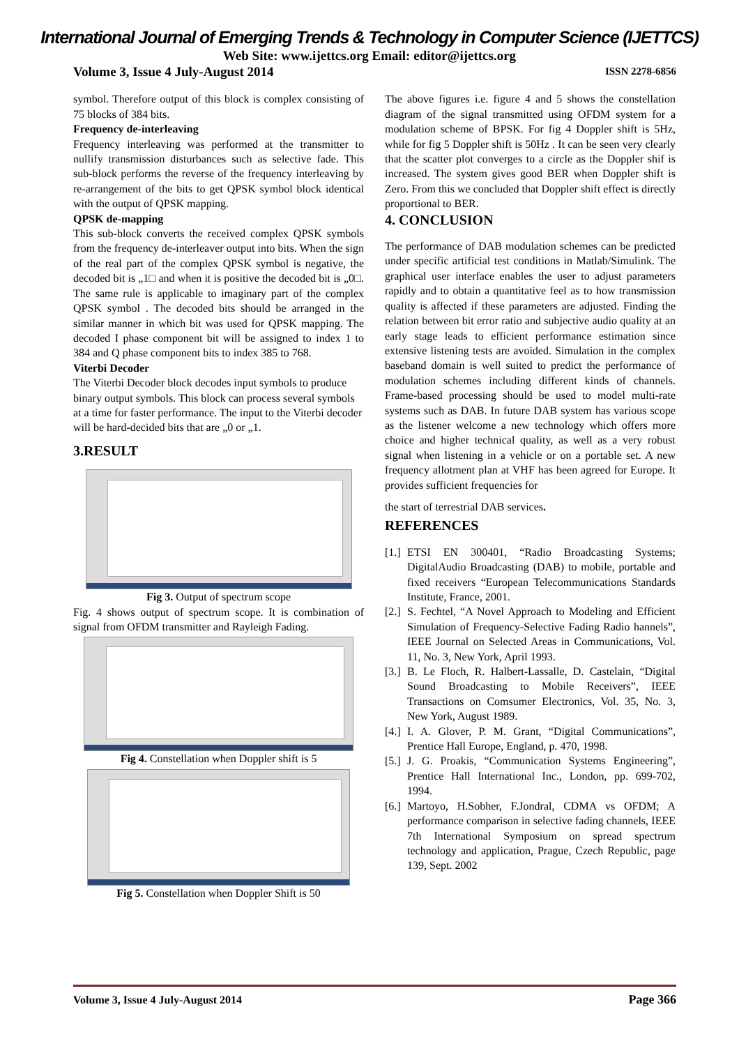International Journal of Emerging Trends & Technology in Computer Science (IJETTCS)
Web Site: www.ijettcs.org Email: editor@ijettcs.org
Volume 3, Issue 4 July-August 2014 ISSN 2278-6856
symbol. Therefore output of this block is complex consisting of 75 blocks of 384 bits.
Frequency de-interleaving
Frequency interleaving was performed at the transmitter to nullify transmission disturbances such as selective fade. This sub-block performs the reverse of the frequency interleaving by re-arrangement of the bits to get QPSK symbol block identical with the output of QPSK mapping.
QPSK de-mapping
This sub-block converts the received complex QPSK symbols from the frequency de-interleaver output into bits. When the sign of the real part of the complex QPSK symbol is negative, the decoded bit is „1□ and when it is positive the decoded bit is „0□. The same rule is applicable to imaginary part of the complex QPSK symbol . The decoded bits should be arranged in the similar manner in which bit was used for QPSK mapping. The decoded I phase component bit will be assigned to index 1 to 384 and Q phase component bits to index 385 to 768.
Viterbi Decoder
The Viterbi Decoder block decodes input symbols to produce binary output symbols. This block can process several symbols at a time for faster performance. The input to the Viterbi decoder will be hard-decided bits that are „0 or „1.
3.RESULT
Fig 3. Output of spectrum scope
Fig. 4 shows output of spectrum scope. It is combination of signal from OFDM transmitter and Rayleigh Fading.
Fig 4. Constellation when Doppler shift is 5
Fig 5. Constellation when Doppler Shift is 50
The above figures i.e. figure 4 and 5 shows the constellation diagram of the signal transmitted using OFDM system for a modulation scheme of BPSK. For fig 4 Doppler shift is 5Hz, while for fig 5 Doppler shift is 50Hz . It can be seen very clearly that the scatter plot converges to a circle as the Doppler shif is increased. The system gives good BER when Doppler shift is Zero. From this we concluded that Doppler shift effect is directly proportional to BER.
4. CONCLUSION
The performance of DAB modulation schemes can be predicted under specific artificial test conditions in Matlab/Simulink. The graphical user interface enables the user to adjust parameters rapidly and to obtain a quantitative feel as to how transmission quality is affected if these parameters are adjusted. Finding the relation between bit error ratio and subjective audio quality at an early stage leads to efficient performance estimation since extensive listening tests are avoided. Simulation in the complex baseband domain is well suited to predict the performance of modulation schemes including different kinds of channels. Frame-based processing should be used to model multi-rate systems such as DAB. In future DAB system has various scope as the listener welcome a new technology which offers more choice and higher technical quality, as well as a very robust signal when listening in a vehicle or on a portable set. A new frequency allotment plan at VHF has been agreed for Europe. It provides sufficient frequencies for
the start of terrestrial DAB services.
REFERENCES
[1.] ETSI EN 300401, “Radio Broadcasting Systems; DigitalAudio Broadcasting (DAB) to mobile, portable and fixed receivers “European Telecommunications Standards Institute, France, 2001.
[2.] S. Fechtel, “A Novel Approach to Modeling and Efficient Simulation of Frequency-Selective Fading Radio hannels”, IEEE Journal on Selected Areas in Communications, Vol. 11, No. 3, New York, April 1993.
[3.] B. Le Floch, R. Halbert-Lassalle, D. Castelain, “Digital Sound Broadcasting to Mobile Receivers”, IEEE Transactions on Comsumer Electronics, Vol. 35, No. 3, New York, August 1989.
[4.] I. A. Glover, P. M. Grant, “Digital Communications”, Prentice Hall Europe, England, p. 470, 1998.
[5.] J. G. Proakis, “Communication Systems Engineering”, Prentice Hall International Inc., London, pp. 699-702, 1994.
[6.] Martoyo, H.Sobher, F.Jondral, CDMA vs OFDM; A performance comparison in selective fading channels, IEEE 7th International Symposium on spread spectrum technology and application, Prague, Czech Republic, page 139, Sept. 2002
Volume 3, Issue 4 July-August 2014 Page 366